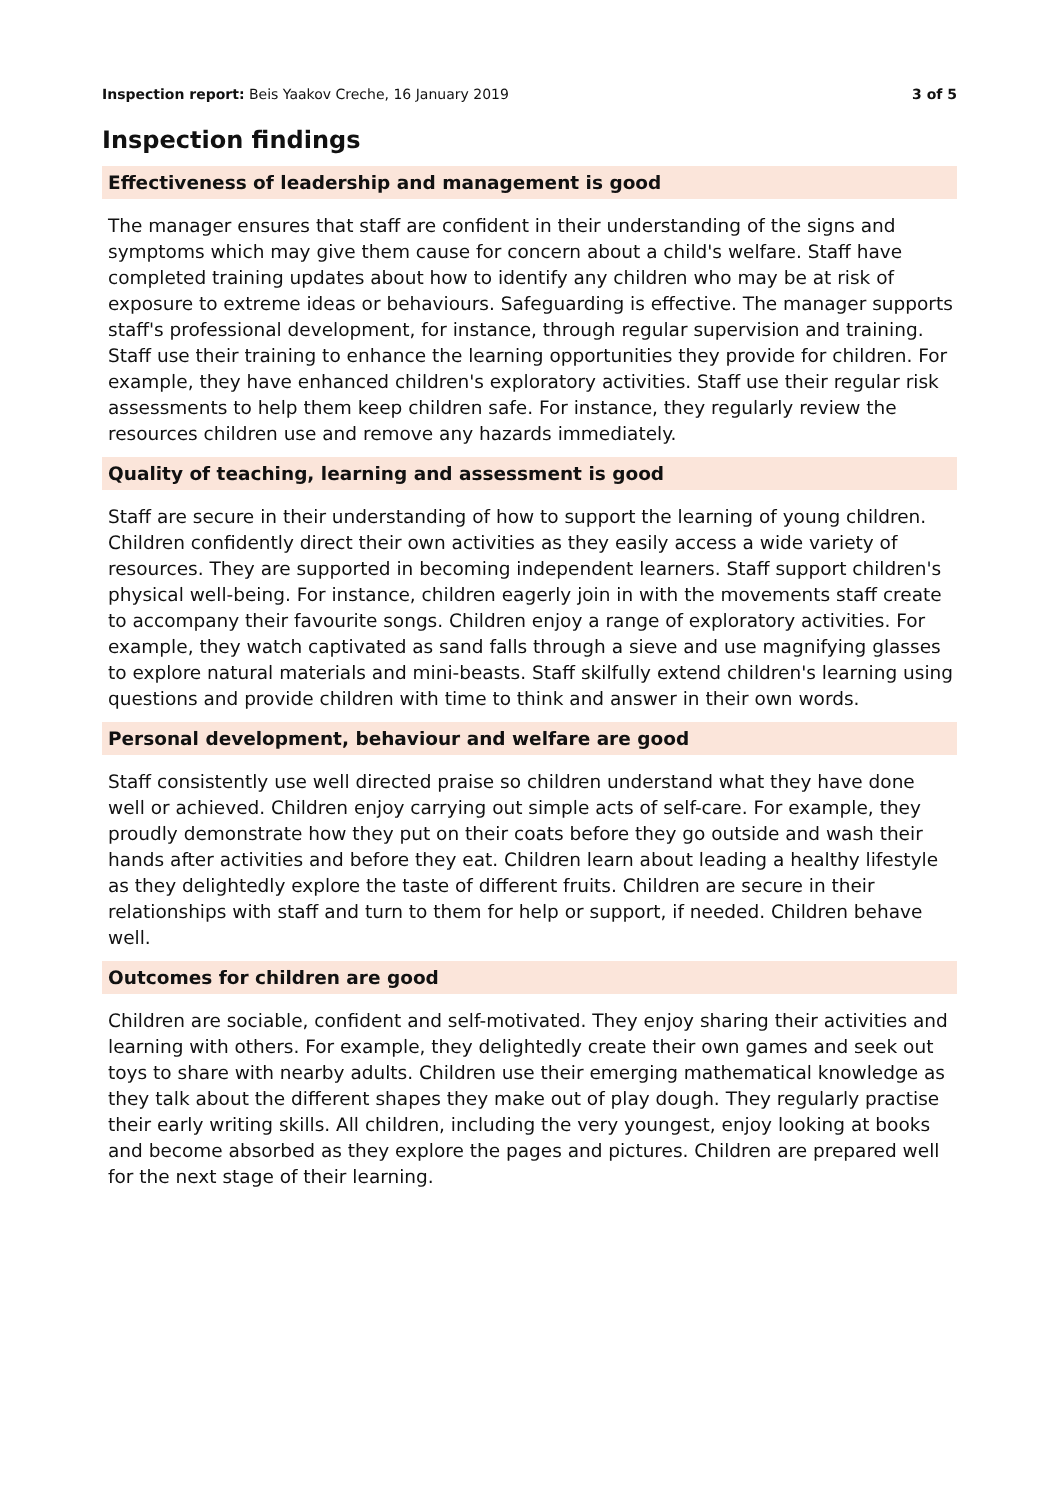Inspection report: Beis Yaakov Creche, 16 January 2019 3 of 5
Inspection findings
Effectiveness of leadership and management is good
The manager ensures that staff are confident in their understanding of the signs and symptoms which may give them cause for concern about a child's welfare. Staff have completed training updates about how to identify any children who may be at risk of exposure to extreme ideas or behaviours. Safeguarding is effective. The manager supports staff's professional development, for instance, through regular supervision and training. Staff use their training to enhance the learning opportunities they provide for children. For example, they have enhanced children's exploratory activities. Staff use their regular risk assessments to help them keep children safe. For instance, they regularly review the resources children use and remove any hazards immediately.
Quality of teaching, learning and assessment is good
Staff are secure in their understanding of how to support the learning of young children. Children confidently direct their own activities as they easily access a wide variety of resources. They are supported in becoming independent learners. Staff support children's physical well-being. For instance, children eagerly join in with the movements staff create to accompany their favourite songs. Children enjoy a range of exploratory activities. For example, they watch captivated as sand falls through a sieve and use magnifying glasses to explore natural materials and mini-beasts. Staff skilfully extend children's learning using questions and provide children with time to think and answer in their own words.
Personal development, behaviour and welfare are good
Staff consistently use well directed praise so children understand what they have done well or achieved. Children enjoy carrying out simple acts of self-care. For example, they proudly demonstrate how they put on their coats before they go outside and wash their hands after activities and before they eat. Children learn about leading a healthy lifestyle as they delightedly explore the taste of different fruits. Children are secure in their relationships with staff and turn to them for help or support, if needed. Children behave well.
Outcomes for children are good
Children are sociable, confident and self-motivated. They enjoy sharing their activities and learning with others. For example, they delightedly create their own games and seek out toys to share with nearby adults. Children use their emerging mathematical knowledge as they talk about the different shapes they make out of play dough. They regularly practise their early writing skills. All children, including the very youngest, enjoy looking at books and become absorbed as they explore the pages and pictures. Children are prepared well for the next stage of their learning.